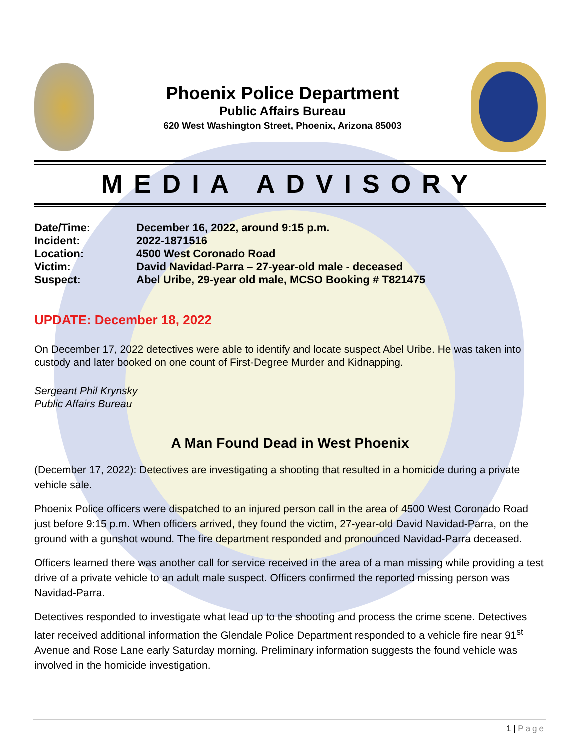Phoenix Police Department
Public Affairs Bureau
620 West Washington Street, Phoenix, Arizona 85003
MEDIA ADVISORY
Date/Time: December 16, 2022, around 9:15 p.m.
Incident: 2022-1871516
Location: 4500 West Coronado Road
Victim: David Navidad-Parra – 27-year-old male - deceased
Suspect: Abel Uribe, 29-year old male, MCSO Booking # T821475
UPDATE: December 18, 2022
On December 17, 2022 detectives were able to identify and locate suspect Abel Uribe. He was taken into custody and later booked on one count of First-Degree Murder and Kidnapping.
Sergeant Phil Krynsky
Public Affairs Bureau
A Man Found Dead in West Phoenix
(December 17, 2022): Detectives are investigating a shooting that resulted in a homicide during a private vehicle sale.
Phoenix Police officers were dispatched to an injured person call in the area of 4500 West Coronado Road just before 9:15 p.m. When officers arrived, they found the victim, 27-year-old David Navidad-Parra, on the ground with a gunshot wound. The fire department responded and pronounced Navidad-Parra deceased.
Officers learned there was another call for service received in the area of a man missing while providing a test drive of a private vehicle to an adult male suspect. Officers confirmed the reported missing person was Navidad-Parra.
Detectives responded to investigate what lead up to the shooting and process the crime scene. Detectives later received additional information the Glendale Police Department responded to a vehicle fire near 91<sup>st</sup> Avenue and Rose Lane early Saturday morning. Preliminary information suggests the found vehicle was involved in the homicide investigation.
1 | Page